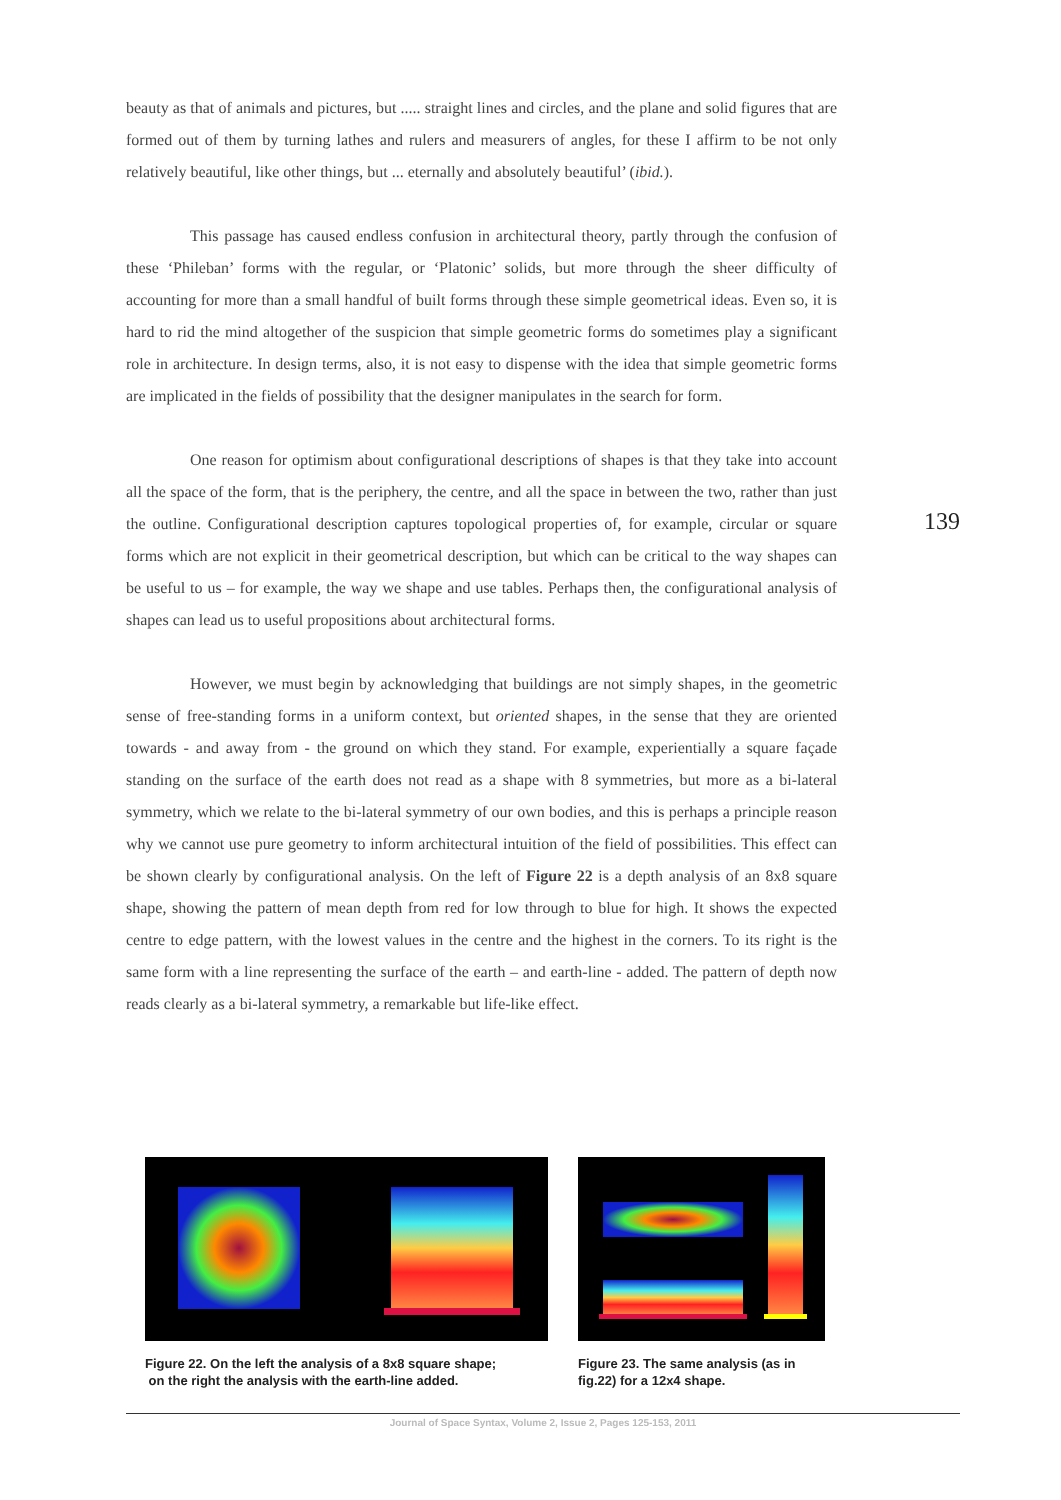beauty as that of animals and pictures, but ..... straight lines and circles, and the plane and solid figures that are formed out of them by turning lathes and rulers and measurers of angles, for these I affirm to be not only relatively beautiful, like other things, but ... eternally and absolutely beautiful’ (ibid.).
This passage has caused endless confusion in architectural theory, partly through the confusion of these ‘Phileban’ forms with the regular, or ‘Platonic’ solids, but more through the sheer difficulty of accounting for more than a small handful of built forms through these simple geometrical ideas. Even so, it is hard to rid the mind altogether of the suspicion that simple geometric forms do sometimes play a significant role in architecture. In design terms, also, it is not easy to dispense with the idea that simple geometric forms are implicated in the fields of possibility that the designer manipulates in the search for form.
One reason for optimism about configurational descriptions of shapes is that they take into account all the space of the form, that is the periphery, the centre, and all the space in between the two, rather than just the outline. Configurational description captures topological properties of, for example, circular or square forms which are not explicit in their geometrical description, but which can be critical to the way shapes can be useful to us – for example, the way we shape and use tables. Perhaps then, the configurational analysis of shapes can lead us to useful propositions about architectural forms.
However, we must begin by acknowledging that buildings are not simply shapes, in the geometric sense of free-standing forms in a uniform context, but oriented shapes, in the sense that they are oriented towards - and away from - the ground on which they stand. For example, experientially a square façade standing on the surface of the earth does not read as a shape with 8 symmetries, but more as a bi-lateral symmetry, which we relate to the bi-lateral symmetry of our own bodies, and this is perhaps a principle reason why we cannot use pure geometry to inform architectural intuition of the field of possibilities. This effect can be shown clearly by configurational analysis. On the left of Figure 22 is a depth analysis of an 8x8 square shape, showing the pattern of mean depth from red for low through to blue for high. It shows the expected centre to edge pattern, with the lowest values in the centre and the highest in the corners. To its right is the same form with a line representing the surface of the earth – and earth-line - added. The pattern of depth now reads clearly as a bi-lateral symmetry, a remarkable but life-like effect.
139
Figure 22. On the left the analysis of a 8x8 square shape;
on the right the analysis with the earth-line added.
Figure 23. The same analysis (as in fig.22) for a 12x4 shape.
Journal of Space Syntax, Volume 2, Issue 2, Pages 125-153, 2011